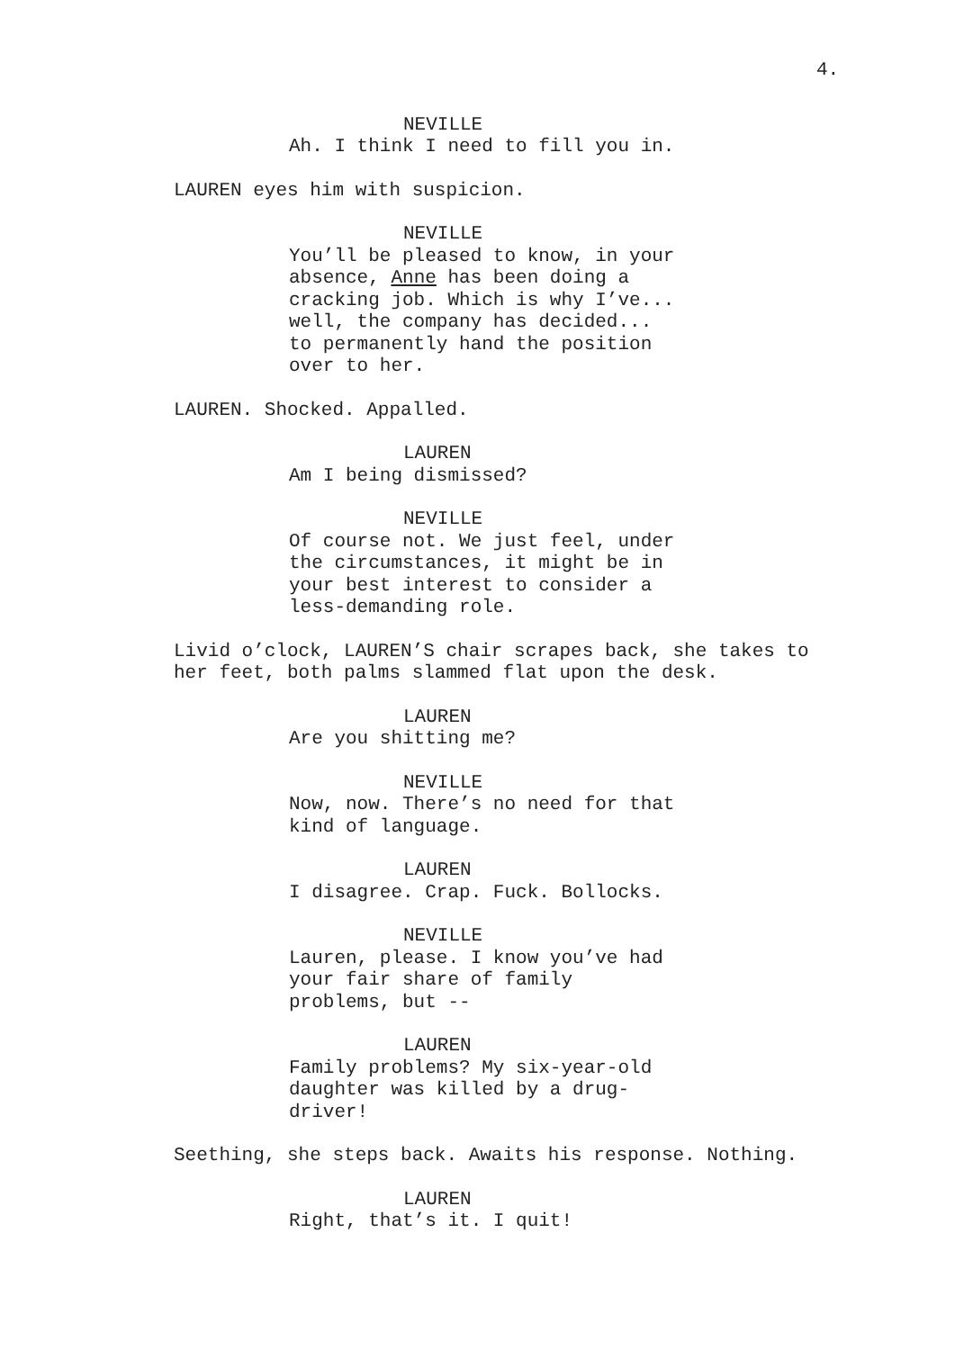4.
NEVILLE
Ah. I think I need to fill you in.
LAUREN eyes him with suspicion.
NEVILLE
You’ll be pleased to know, in your absence, Anne has been doing a cracking job. Which is why I’ve... well, the company has decided... to permanently hand the position over to her.
LAUREN. Shocked. Appalled.
LAUREN
Am I being dismissed?
NEVILLE
Of course not. We just feel, under the circumstances, it might be in your best interest to consider a less-demanding role.
Livid o’clock, LAUREN’S chair scrapes back, she takes to her feet, both palms slammed flat upon the desk.
LAUREN
Are you shitting me?
NEVILLE
Now, now. There’s no need for that kind of language.
LAUREN
I disagree. Crap. Fuck. Bollocks.
NEVILLE
Lauren, please. I know you’ve had your fair share of family problems, but --
LAUREN
Family problems? My six-year-old daughter was killed by a drug-driver!
Seething, she steps back. Awaits his response. Nothing.
LAUREN
Right, that’s it. I quit!